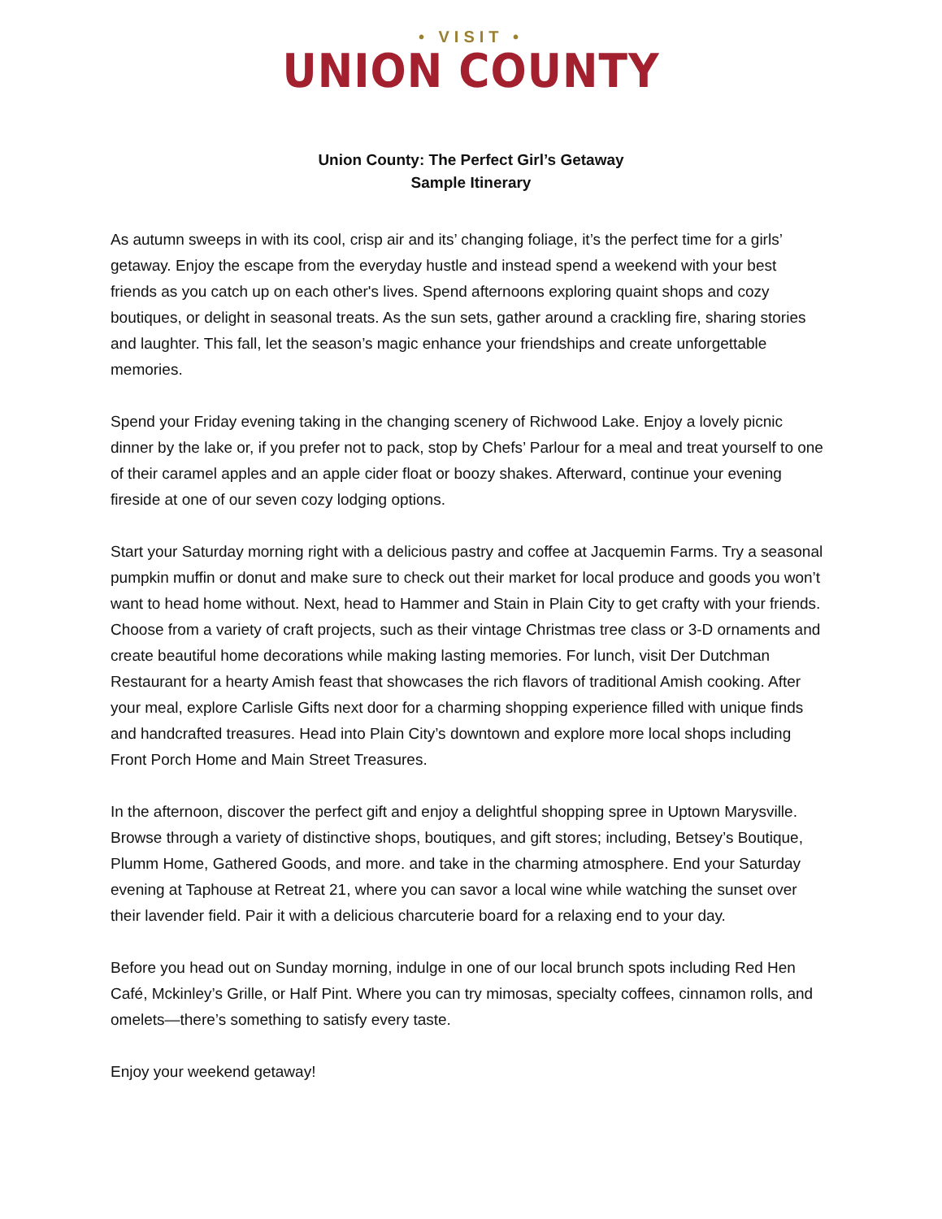• VISIT •
UNION COUNTY
Union County: The Perfect Girl’s Getaway
Sample Itinerary
As autumn sweeps in with its cool, crisp air and its’ changing foliage, it’s the perfect time for a girls’ getaway. Enjoy the escape from the everyday hustle and instead spend a weekend with your best friends as you catch up on each other's lives. Spend afternoons exploring quaint shops and cozy boutiques, or delight in seasonal treats. As the sun sets, gather around a crackling fire, sharing stories and laughter. This fall, let the season’s magic enhance your friendships and create unforgettable memories.
Spend your Friday evening taking in the changing scenery of Richwood Lake. Enjoy a lovely picnic dinner by the lake or, if you prefer not to pack, stop by Chefs’ Parlour for a meal and treat yourself to one of their caramel apples and an apple cider float or boozy shakes. Afterward, continue your evening fireside at one of our seven cozy lodging options.
Start your Saturday morning right with a delicious pastry and coffee at Jacquemin Farms. Try a seasonal pumpkin muffin or donut and make sure to check out their market for local produce and goods you won’t want to head home without. Next, head to Hammer and Stain in Plain City to get crafty with your friends. Choose from a variety of craft projects, such as their vintage Christmas tree class or 3-D ornaments and create beautiful home decorations while making lasting memories. For lunch, visit Der Dutchman Restaurant for a hearty Amish feast that showcases the rich flavors of traditional Amish cooking. After your meal, explore Carlisle Gifts next door for a charming shopping experience filled with unique finds and handcrafted treasures. Head into Plain City’s downtown and explore more local shops including Front Porch Home and Main Street Treasures.
In the afternoon, discover the perfect gift and enjoy a delightful shopping spree in Uptown Marysville. Browse through a variety of distinctive shops, boutiques, and gift stores; including, Betsey’s Boutique, Plumm Home, Gathered Goods, and more. and take in the charming atmosphere. End your Saturday evening at Taphouse at Retreat 21, where you can savor a local wine while watching the sunset over their lavender field. Pair it with a delicious charcuterie board for a relaxing end to your day.
Before you head out on Sunday morning, indulge in one of our local brunch spots including Red Hen Café, Mckinley’s Grille, or Half Pint. Where you can try mimosas, specialty coffees, cinnamon rolls, and omelets—there’s something to satisfy every taste.
Enjoy your weekend getaway!